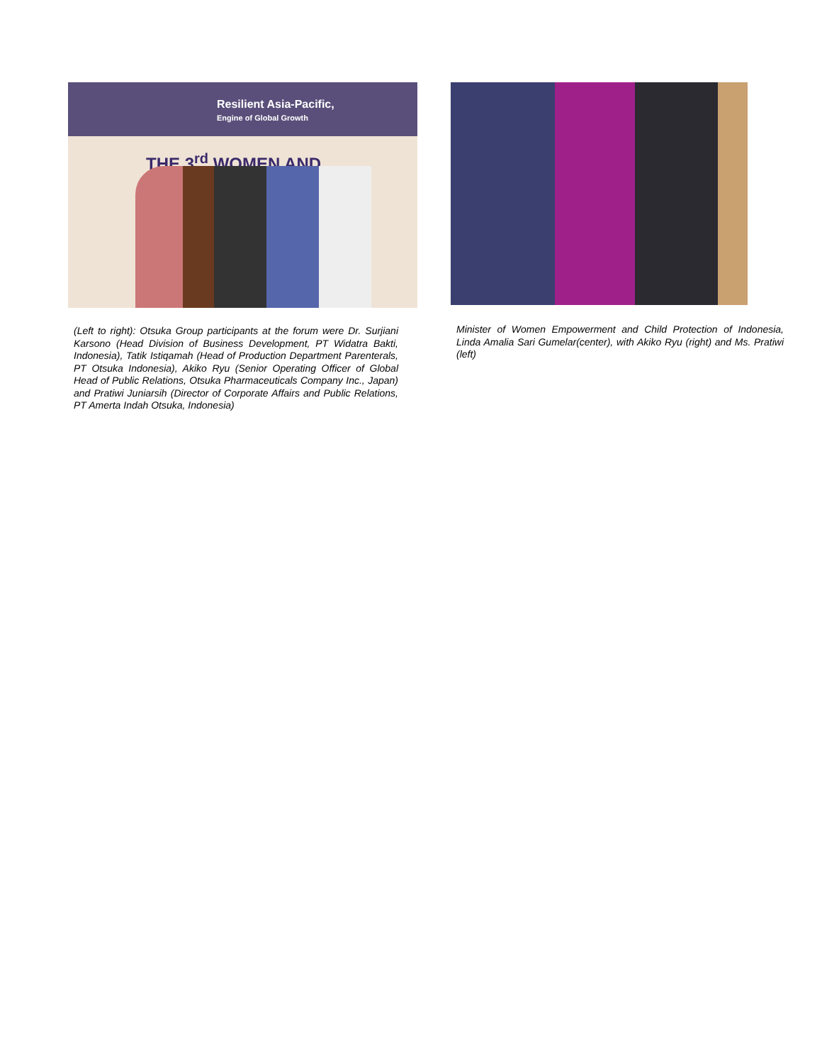Resilient Asia-Pacific,
Engine of Global Growth
THE 3<sup>rd</sup> WOMEN AND
(Left to right): Otsuka Group participants at the forum were Dr. Surjiani Karsono (Head Division of Business Development, PT Widatra Bakti, Indonesia), Tatik Istiqamah (Head of Production Department Parenterals, PT Otsuka Indonesia), Akiko Ryu (Senior Operating Officer of Global Head of Public Relations, Otsuka Pharmaceuticals Company Inc., Japan) and Pratiwi Juniarsih (Director of Corporate Affairs and Public Relations, PT Amerta Indah Otsuka, Indonesia)
Minister of Women Empowerment and Child Protection of Indonesia, Linda Amalia Sari Gumelar(center), with Akiko Ryu (right) and Ms. Pratiwi (left)